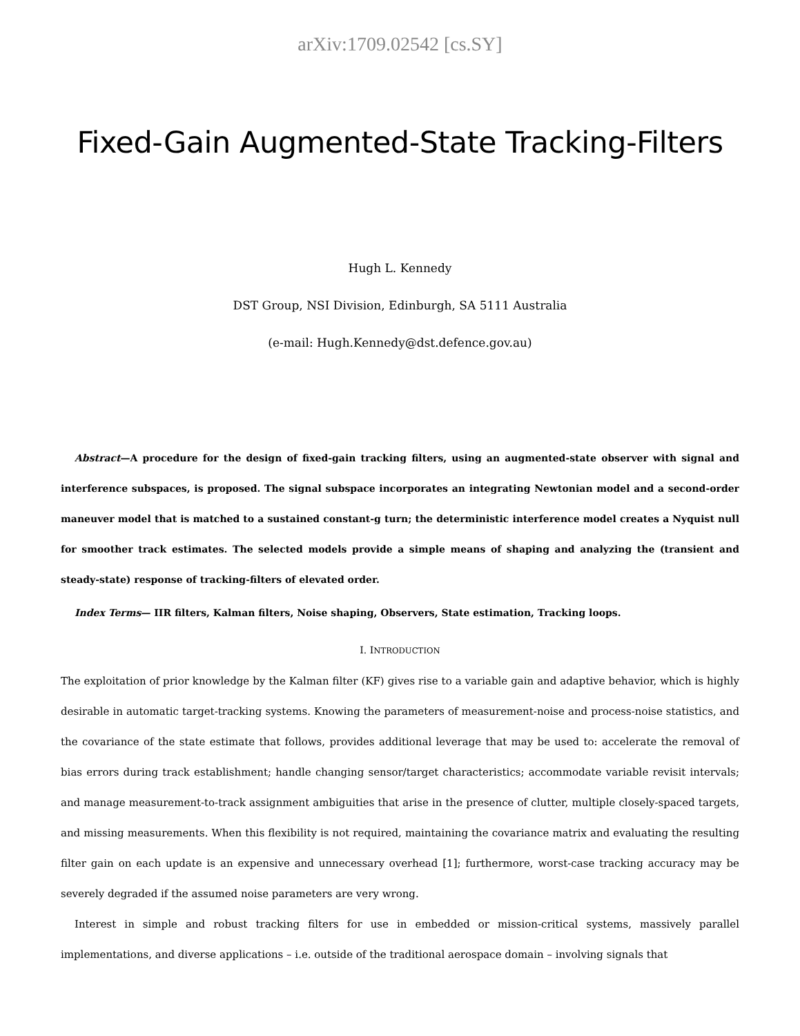arXiv:1709.02542 [cs.SY]
Fixed-Gain Augmented-State Tracking-Filters
Hugh L. Kennedy
DST Group, NSI Division, Edinburgh, SA 5111 Australia
(e-mail: Hugh.Kennedy@dst.defence.gov.au)
Abstract—A procedure for the design of fixed-gain tracking filters, using an augmented-state observer with signal and interference subspaces, is proposed. The signal subspace incorporates an integrating Newtonian model and a second-order maneuver model that is matched to a sustained constant-g turn; the deterministic interference model creates a Nyquist null for smoother track estimates. The selected models provide a simple means of shaping and analyzing the (transient and steady-state) response of tracking-filters of elevated order.
Index Terms— IIR filters, Kalman filters, Noise shaping, Observers, State estimation, Tracking loops.
I. INTRODUCTION
The exploitation of prior knowledge by the Kalman filter (KF) gives rise to a variable gain and adaptive behavior, which is highly desirable in automatic target-tracking systems. Knowing the parameters of measurement-noise and process-noise statistics, and the covariance of the state estimate that follows, provides additional leverage that may be used to: accelerate the removal of bias errors during track establishment; handle changing sensor/target characteristics; accommodate variable revisit intervals; and manage measurement-to-track assignment ambiguities that arise in the presence of clutter, multiple closely-spaced targets, and missing measurements. When this flexibility is not required, maintaining the covariance matrix and evaluating the resulting filter gain on each update is an expensive and unnecessary overhead [1]; furthermore, worst-case tracking accuracy may be severely degraded if the assumed noise parameters are very wrong.
Interest in simple and robust tracking filters for use in embedded or mission-critical systems, massively parallel implementations, and diverse applications – i.e. outside of the traditional aerospace domain – involving signals that